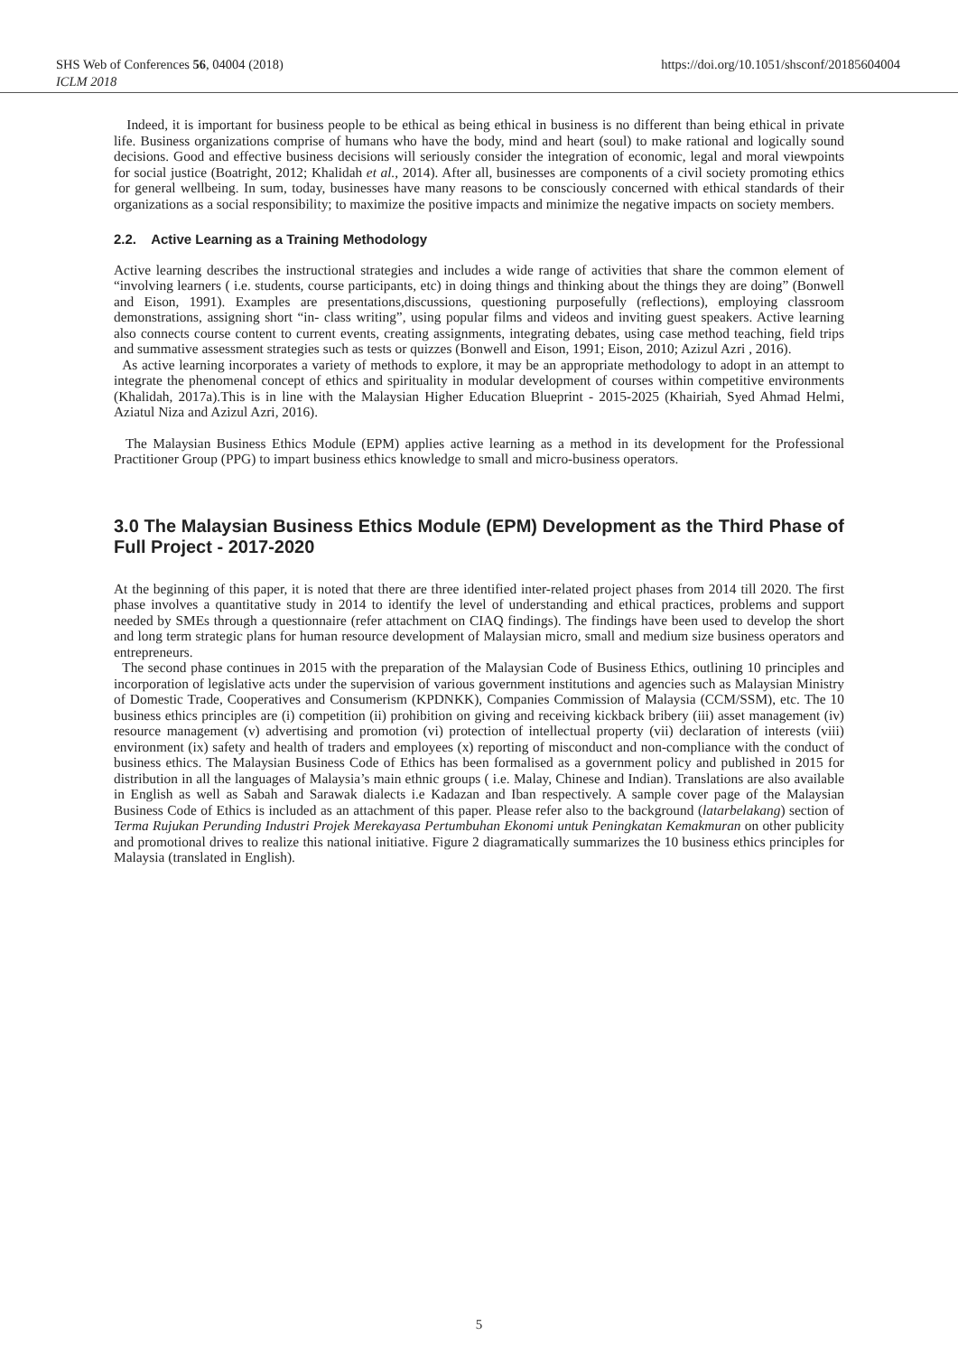SHS Web of Conferences 56, 04004 (2018)
ICLM 2018
https://doi.org/10.1051/shsconf/20185604004
Indeed, it is important for business people to be ethical as being ethical in business is no different than being ethical in private life. Business organizations comprise of humans who have the body, mind and heart (soul) to make rational and logically sound decisions. Good and effective business decisions will seriously consider the integration of economic, legal and moral viewpoints for social justice (Boatright, 2012; Khalidah et al., 2014). After all, businesses are components of a civil society promoting ethics for general wellbeing. In sum, today, businesses have many reasons to be consciously concerned with ethical standards of their organizations as a social responsibility; to maximize the positive impacts and minimize the negative impacts on society members.
2.2. Active Learning as a Training Methodology
Active learning describes the instructional strategies and includes a wide range of activities that share the common element of “involving learners ( i.e. students, course participants, etc) in doing things and thinking about the things they are doing” (Bonwell and Eison, 1991). Examples are presentations,discussions, questioning purposefully (reflections), employing classroom demonstrations, assigning short “in- class writing”, using popular films and videos and inviting guest speakers. Active learning also connects course content to current events, creating assignments, integrating debates, using case method teaching, field trips and summative assessment strategies such as tests or quizzes (Bonwell and Eison, 1991; Eison, 2010; Azizul Azri , 2016).
As active learning incorporates a variety of methods to explore, it may be an appropriate methodology to adopt in an attempt to integrate the phenomenal concept of ethics and spirituality in modular development of courses within competitive environments (Khalidah, 2017a).This is in line with the Malaysian Higher Education Blueprint - 2015-2025 (Khairiah, Syed Ahmad Helmi, Aziatul Niza and Azizul Azri, 2016).
The Malaysian Business Ethics Module (EPM) applies active learning as a method in its development for the Professional Practitioner Group (PPG) to impart business ethics knowledge to small and micro-business operators.
3.0 The Malaysian Business Ethics Module (EPM) Development as the Third Phase of Full Project - 2017-2020
At the beginning of this paper, it is noted that there are three identified inter-related project phases from 2014 till 2020. The first phase involves a quantitative study in 2014 to identify the level of understanding and ethical practices, problems and support needed by SMEs through a questionnaire (refer attachment on CIAQ findings). The findings have been used to develop the short and long term strategic plans for human resource development of Malaysian micro, small and medium size business operators and entrepreneurs.
The second phase continues in 2015 with the preparation of the Malaysian Code of Business Ethics, outlining 10 principles and incorporation of legislative acts under the supervision of various government institutions and agencies such as Malaysian Ministry of Domestic Trade, Cooperatives and Consumerism (KPDNKK), Companies Commission of Malaysia (CCM/SSM), etc. The 10 business ethics principles are (i) competition (ii) prohibition on giving and receiving kickback bribery (iii) asset management (iv) resource management (v) advertising and promotion (vi) protection of intellectual property (vii) declaration of interests (viii) environment (ix) safety and health of traders and employees (x) reporting of misconduct and non-compliance with the conduct of business ethics. The Malaysian Business Code of Ethics has been formalised as a government policy and published in 2015 for distribution in all the languages of Malaysia’s main ethnic groups ( i.e. Malay, Chinese and Indian). Translations are also available in English as well as Sabah and Sarawak dialects i.e Kadazan and Iban respectively. A sample cover page of the Malaysian Business Code of Ethics is included as an attachment of this paper. Please refer also to the background (latarbelakang) section of Terma Rujukan Perunding Industri Projek Merekayasa Pertumbuhan Ekonomi untuk Peningkatan Kemakmuran on other publicity and promotional drives to realize this national initiative. Figure 2 diagramatically summarizes the 10 business ethics principles for Malaysia (translated in English).
5